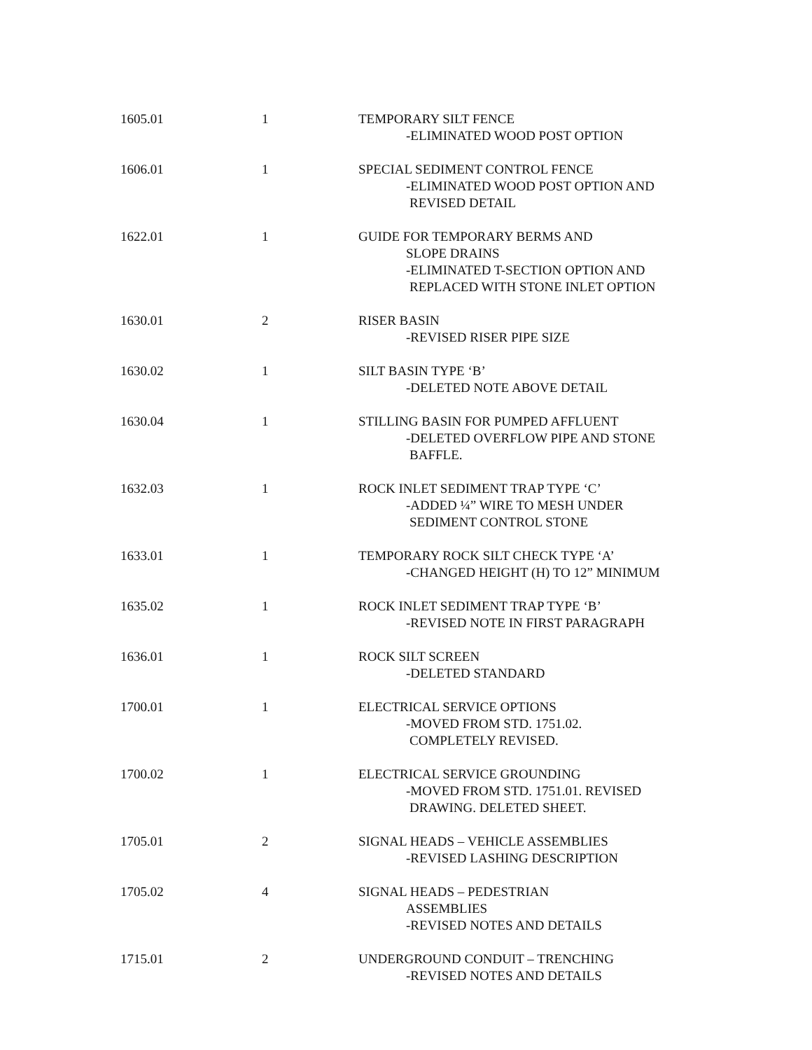| 1605.01 | 1 | TEMPORARY SILT FENCE -ELIMINATED WOOD POST OPTION |
| 1606.01 | 1 | SPECIAL SEDIMENT CONTROL FENCE -ELIMINATED WOOD POST OPTION AND REVISED DETAIL |
| 1622.01 | 1 | GUIDE FOR TEMPORARY BERMS AND SLOPE DRAINS -ELIMINATED T-SECTION OPTION AND REPLACED WITH STONE INLET OPTION |
| 1630.01 | 2 | RISER BASIN -REVISED RISER PIPE SIZE |
| 1630.02 | 1 | SILT BASIN TYPE ‘B’ -DELETED NOTE ABOVE DETAIL |
| 1630.04 | 1 | STILLING BASIN FOR PUMPED AFFLUENT -DELETED OVERFLOW PIPE AND STONE BAFFLE. |
| 1632.03 | 1 | ROCK INLET SEDIMENT TRAP TYPE ‘C’ -ADDED ¼” WIRE TO MESH UNDER SEDIMENT CONTROL STONE |
| 1633.01 | 1 | TEMPORARY ROCK SILT CHECK TYPE ‘A’ -CHANGED HEIGHT (H) TO 12” MINIMUM |
| 1635.02 | 1 | ROCK INLET SEDIMENT TRAP TYPE ‘B’ -REVISED NOTE IN FIRST PARAGRAPH |
| 1636.01 | 1 | ROCK SILT SCREEN -DELETED STANDARD |
| 1700.01 | 1 | ELECTRICAL SERVICE OPTIONS -MOVED FROM STD. 1751.02. COMPLETELY REVISED. |
| 1700.02 | 1 | ELECTRICAL SERVICE GROUNDING -MOVED FROM STD. 1751.01. REVISED DRAWING. DELETED SHEET. |
| 1705.01 | 2 | SIGNAL HEADS – VEHICLE ASSEMBLIES -REVISED LASHING DESCRIPTION |
| 1705.02 | 4 | SIGNAL HEADS – PEDESTRIAN ASSEMBLIES -REVISED NOTES AND DETAILS |
| 1715.01 | 2 | UNDERGROUND CONDUIT – TRENCHING -REVISED NOTES AND DETAILS |